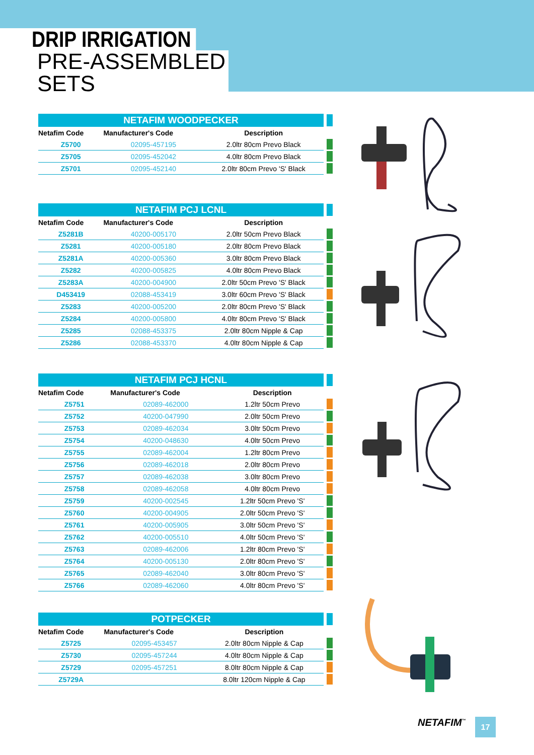DRIP IRRIGATION
PRE-ASSEMBLED SETS
| NETAFIM WOODPECKER | | | |
| Netafim Code | Manufacturer's Code | Description | |
| Z5700 | 02095-457195 | 2.0ltr 80cm Prevo Black | |
| Z5705 | 02095-452042 | 4.0ltr 80cm Prevo Black | |
| Z5701 | 02095-452140 | 2.0ltr 80cm Prevo 'S' Black | |
| NETAFIM PCJ LCNL | | | |
| Netafim Code | Manufacturer's Code | Description | |
| Z5281B | 40200-005170 | 2.0ltr 50cm Prevo Black | |
| Z5281 | 40200-005180 | 2.0ltr 80cm Prevo Black | |
| Z5281A | 40200-005360 | 3.0ltr 80cm Prevo Black | |
| Z5282 | 40200-005825 | 4.0ltr 80cm Prevo Black | |
| Z5283A | 40200-004900 | 2.0ltr 50cm Prevo 'S' Black | |
| D453419 | 02088-453419 | 3.0ltr 60cm Prevo 'S' Black | |
| Z5283 | 40200-005200 | 2.0ltr 80cm Prevo 'S' Black | |
| Z5284 | 40200-005800 | 4.0ltr 80cm Prevo 'S' Black | |
| Z5285 | 02088-453375 | 2.0ltr 80cm Nipple & Cap | |
| Z5286 | 02088-453370 | 4.0ltr 80cm Nipple & Cap | |
| NETAFIM PCJ HCNL | | | |
| Netafim Code | Manufacturer's Code | Description | |
| Z5751 | 02089-462000 | 1.2ltr 50cm Prevo | |
| Z5752 | 40200-047990 | 2.0ltr 50cm Prevo | |
| Z5753 | 02089-462034 | 3.0ltr 50cm Prevo | |
| Z5754 | 40200-048630 | 4.0ltr 50cm Prevo | |
| Z5755 | 02089-462004 | 1.2ltr 80cm Prevo | |
| Z5756 | 02089-462018 | 2.0ltr 80cm Prevo | |
| Z5757 | 02089-462038 | 3.0ltr 80cm Prevo | |
| Z5758 | 02089-462058 | 4.0ltr 80cm Prevo | |
| Z5759 | 40200-002545 | 1.2ltr 50cm Prevo 'S' | |
| Z5760 | 40200-004905 | 2.0ltr 50cm Prevo 'S' | |
| Z5761 | 40200-005905 | 3.0ltr 50cm Prevo 'S' | |
| Z5762 | 40200-005510 | 4.0ltr 50cm Prevo 'S' | |
| Z5763 | 02089-462006 | 1.2ltr 80cm Prevo 'S' | |
| Z5764 | 40200-005130 | 2.0ltr 80cm Prevo 'S' | |
| Z5765 | 02089-462040 | 3.0ltr 80cm Prevo 'S' | |
| Z5766 | 02089-462060 | 4.0ltr 80cm Prevo 'S' | |
| POTPECKER | | | |
| Netafim Code | Manufacturer's Code | Description | |
| Z5725 | 02095-453457 | 2.0ltr 80cm Nipple & Cap | |
| Z5730 | 02095-457244 | 4.0ltr 80cm Nipple & Cap | |
| Z5729 | 02095-457251 | 8.0ltr 80cm Nipple & Cap | |
| Z5729A | | 8.0ltr 120cm Nipple & Cap | |
NETAFIM<sup>™</sup> 17